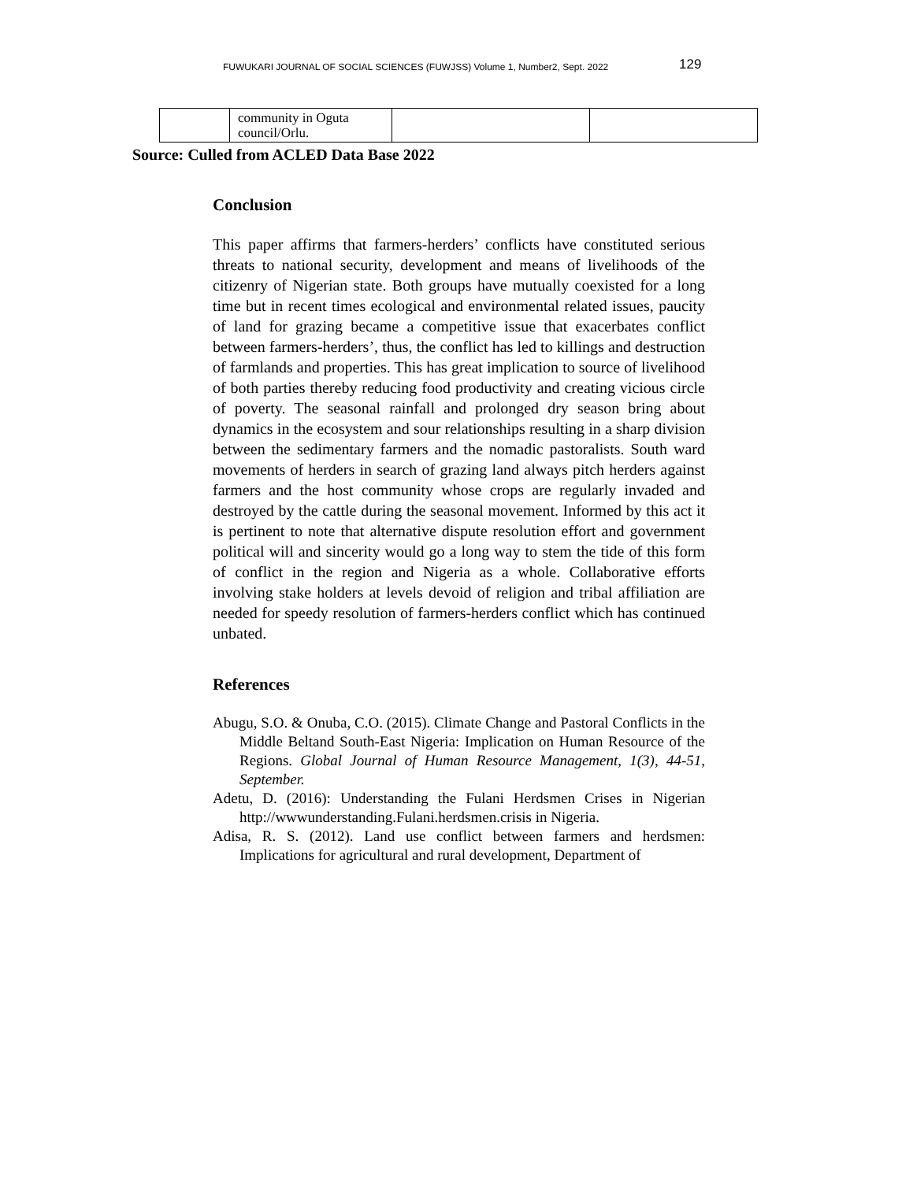FUWUKARI JOURNAL OF SOCIAL SCIENCES (FUWJSS) Volume 1, Number2, Sept. 2022 129
| | community in Oguta council/Orlu. | | |
Source: Culled from ACLED Data Base 2022
Conclusion
This paper affirms that farmers-herders’ conflicts have constituted serious threats to national security, development and means of livelihoods of the citizenry of Nigerian state. Both groups have mutually coexisted for a long time but in recent times ecological and environmental related issues, paucity of land for grazing became a competitive issue that exacerbates conflict between farmers-herders’, thus, the conflict has led to killings and destruction of farmlands and properties. This has great implication to source of livelihood of both parties thereby reducing food productivity and creating vicious circle of poverty. The seasonal rainfall and prolonged dry season bring about dynamics in the ecosystem and sour relationships resulting in a sharp division between the sedimentary farmers and the nomadic pastoralists. South ward movements of herders in search of grazing land always pitch herders against farmers and the host community whose crops are regularly invaded and destroyed by the cattle during the seasonal movement. Informed by this act it is pertinent to note that alternative dispute resolution effort and government political will and sincerity would go a long way to stem the tide of this form of conflict in the region and Nigeria as a whole. Collaborative efforts involving stake holders at levels devoid of religion and tribal affiliation are needed for speedy resolution of farmers-herders conflict which has continued unbated.
References
Abugu, S.O. & Onuba, C.O. (2015). Climate Change and Pastoral Conflicts in the Middle Beltand South-East Nigeria: Implication on Human Resource of the Regions. Global Journal of Human Resource Management, 1(3), 44-51, September.
Adetu, D. (2016): Understanding the Fulani Herdsmen Crises in Nigerian http://wwwunderstanding.Fulani.herdsmen.crisis in Nigeria.
Adisa, R. S. (2012). Land use conflict between farmers and herdsmen: Implications for agricultural and rural development, Department of